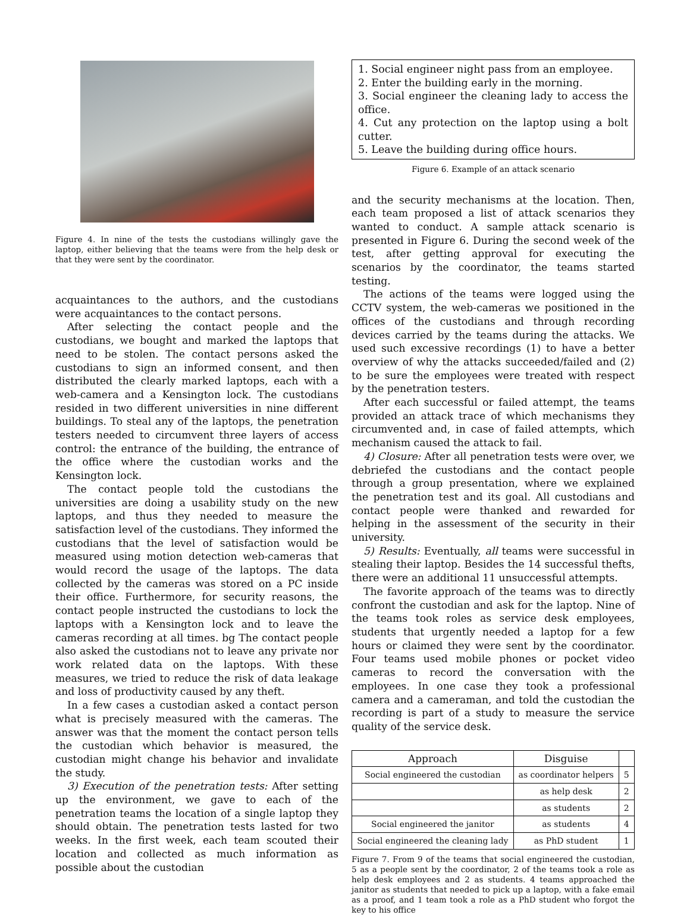Figure 4. In nine of the tests the custodians willingly gave the laptop, either believing that the teams were from the help desk or that they were sent by the coordinator.
acquaintances to the authors, and the custodians were acquaintances to the contact persons.
After selecting the contact people and the custodians, we bought and marked the laptops that need to be stolen. The contact persons asked the custodians to sign an informed consent, and then distributed the clearly marked laptops, each with a web-camera and a Kensington lock. The custodians resided in two different universities in nine different buildings. To steal any of the laptops, the penetration testers needed to circumvent three layers of access control: the entrance of the building, the entrance of the office where the custodian works and the Kensington lock.
The contact people told the custodians the universities are doing a usability study on the new laptops, and thus they needed to measure the satisfaction level of the custodians. They informed the custodians that the level of satisfaction would be measured using motion detection web-cameras that would record the usage of the laptops. The data collected by the cameras was stored on a PC inside their office. Furthermore, for security reasons, the contact people instructed the custodians to lock the laptops with a Kensington lock and to leave the cameras recording at all times. bg The contact people also asked the custodians not to leave any private nor work related data on the laptops. With these measures, we tried to reduce the risk of data leakage and loss of productivity caused by any theft.
In a few cases a custodian asked a contact person what is precisely measured with the cameras. The answer was that the moment the contact person tells the custodian which behavior is measured, the custodian might change his behavior and invalidate the study.
3) Execution of the penetration tests: After setting up the environment, we gave to each of the penetration teams the location of a single laptop they should obtain. The penetration tests lasted for two weeks. In the first week, each team scouted their location and collected as much information as possible about the custodian
1. Social engineer night pass from an employee.
2. Enter the building early in the morning.
3. Social engineer the cleaning lady to access the office.
4. Cut any protection on the laptop using a bolt cutter.
5. Leave the building during office hours.
Figure 6. Example of an attack scenario
and the security mechanisms at the location. Then, each team proposed a list of attack scenarios they wanted to conduct. A sample attack scenario is presented in Figure 6. During the second week of the test, after getting approval for executing the scenarios by the coordinator, the teams started testing.
The actions of the teams were logged using the CCTV system, the web-cameras we positioned in the offices of the custodians and through recording devices carried by the teams during the attacks. We used such excessive recordings (1) to have a better overview of why the attacks succeeded/failed and (2) to be sure the employees were treated with respect by the penetration testers.
After each successful or failed attempt, the teams provided an attack trace of which mechanisms they circumvented and, in case of failed attempts, which mechanism caused the attack to fail.
4) Closure: After all penetration tests were over, we debriefed the custodians and the contact people through a group presentation, where we explained the penetration test and its goal. All custodians and contact people were thanked and rewarded for helping in the assessment of the security in their university.
5) Results: Eventually, all teams were successful in stealing their laptop. Besides the 14 successful thefts, there were an additional 11 unsuccessful attempts.
The favorite approach of the teams was to directly confront the custodian and ask for the laptop. Nine of the teams took roles as service desk employees, students that urgently needed a laptop for a few hours or claimed they were sent by the coordinator. Four teams used mobile phones or pocket video cameras to record the conversation with the employees. In one case they took a professional camera and a cameraman, and told the custodian the recording is part of a study to measure the service quality of the service desk.
| Approach | Disguise | |
| --- | --- | --- |
| Social engineered the custodian | as coordinator helpers | 5 |
| | as help desk | 2 |
| | as students | 2 |
| Social engineered the janitor | as students | 4 |
| Social engineered the cleaning lady | as PhD student | 1 |
Figure 7. From 9 of the teams that social engineered the custodian, 5 as a people sent by the coordinator, 2 of the teams took a role as help desk employees and 2 as students. 4 teams approached the janitor as students that needed to pick up a laptop, with a fake email as a proof, and 1 team took a role as a PhD student who forgot the key to his office